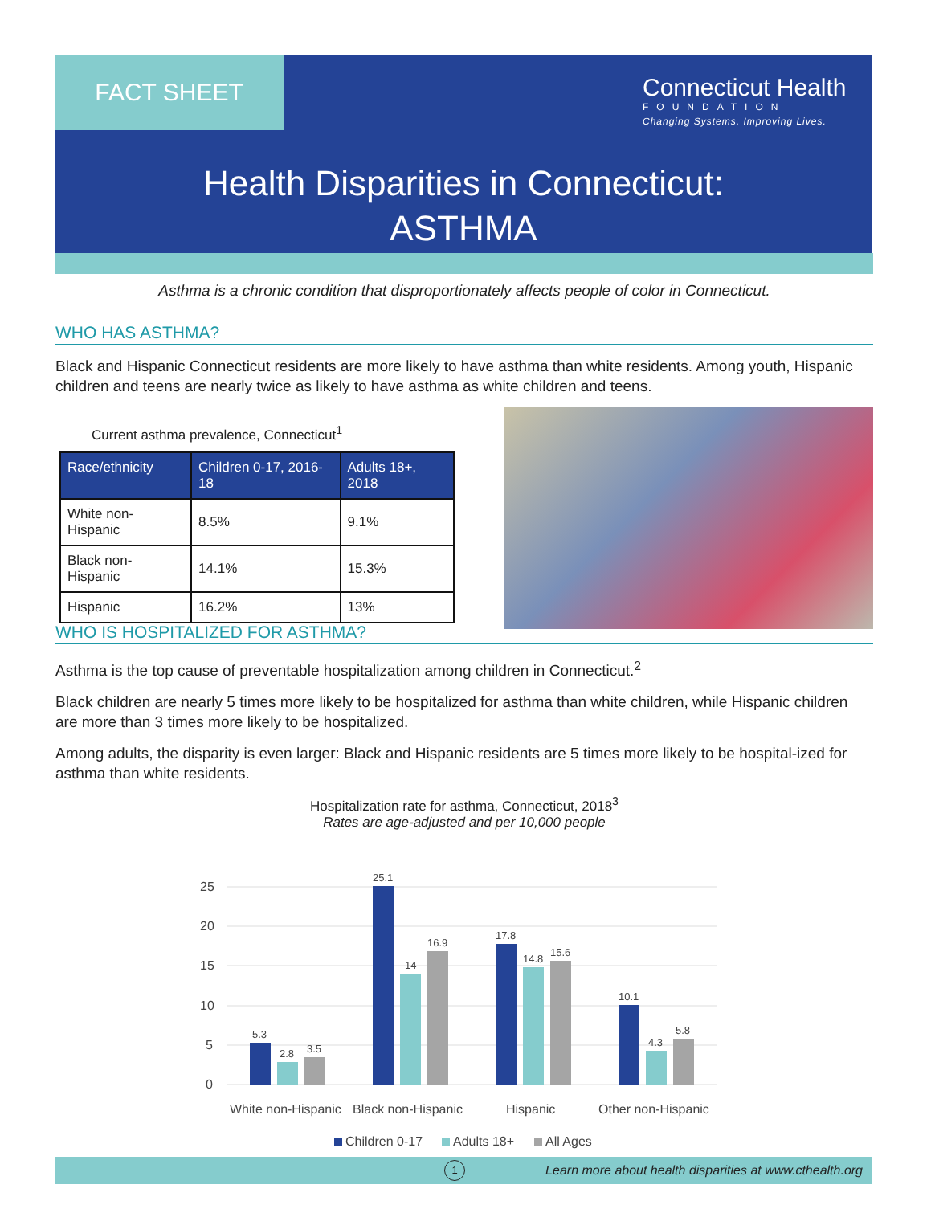FACT SHEET
Connecticut Health
FOUNDATION
Changing Systems, Improving Lives.
Health Disparities in Connecticut:
ASTHMA
Asthma is a chronic condition that disproportionately affects people of color in Connecticut.
WHO HAS ASTHMA?
Black and Hispanic Connecticut residents are more likely to have asthma than white residents. Among youth, Hispanic children and teens are nearly twice as likely to have asthma as white children and teens.
Current asthma prevalence, Connecticut<sup>1</sup>
| Race/ethnicity | Children 0-17, 2016-18 | Adults 18+, 2018 |
| --- | --- | --- |
| White non-Hispanic | 8.5% | 9.1% |
| Black non-Hispanic | 14.1% | 15.3% |
| Hispanic | 16.2% | 13% |
WHO IS HOSPITALIZED FOR ASTHMA?
Asthma is the top cause of preventable hospitalization among children in Connecticut.<sup>2</sup>
Black children are nearly 5 times more likely to be hospitalized for asthma than white children, while Hispanic children are more than 3 times more likely to be hospitalized.
Among adults, the disparity is even larger: Black and Hispanic residents are 5 times more likely to be hospital-ized for asthma than white residents.
Hospitalization rate for asthma, Connecticut, 2018<sup>3</sup>
Rates are age-adjusted and per 10,000 people
25
20
15
10
5
0
5.3
2.8
3.5
25.1
14
16.9
17.8
14.8
15.6
10.1
4.3
5.8
White non-Hispanic
Black non-Hispanic
Hispanic
Other non-Hispanic
Children 0-17
Adults 18+
All Ages
1 Learn more about health disparities at www.cthealth.org